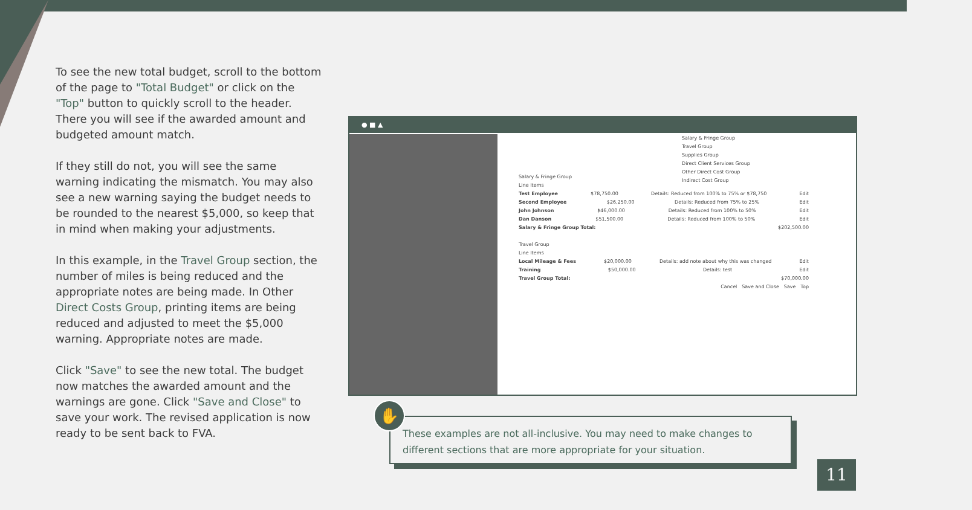To see the new total budget, scroll to the bottom of the page to "Total Budget" or click on the "Top" button to quickly scroll to the header. There you will see if the awarded amount and budgeted amount match.
If they still do not, you will see the same warning indicating the mismatch. You may also see a new warning saying the budget needs to be rounded to the nearest $5,000, so keep that in mind when making your adjustments.
In this example, in the Travel Group section, the number of miles is being reduced and the appropriate notes are being made. In Other Direct Costs Group, printing items are being reduced and adjusted to meet the $5,000 warning. Appropriate notes are made.
Click "Save" to see the new total. The budget now matches the awarded amount and the warnings are gone. Click "Save and Close" to save your work. The revised application is now ready to be sent back to FVA.
● ■ ▲
Salary & Fringe Group
Travel Group
Supplies Group
Direct Client Services Group
Other Direct Cost Group
Indirect Cost Group
Salary & Fringe Group
Line Items
Test Employee $78,750.00 Details: Reduced from 100% to 75% or $78,750 Edit
Second Employee $26,250.00 Details: Reduced from 75% to 25% Edit
John Johnson $46,000.00 Details: Reduced from 100% to 50% Edit
Dan Danson $51,500.00 Details: Reduced from 100% to 50% Edit
Salary & Fringe Group Total: $202,500.00
Travel Group
Line Items
Local Mileage & Fees $20,000.00 Details: add note about why this was changed Edit
Training $50,000.00 Details: test Edit
Travel Group Total: $70,000.00
Cancel Save and Close Save Top
These examples are not all-inclusive. You may need to make changes to different sections that are more appropriate for your situation.
✋
11